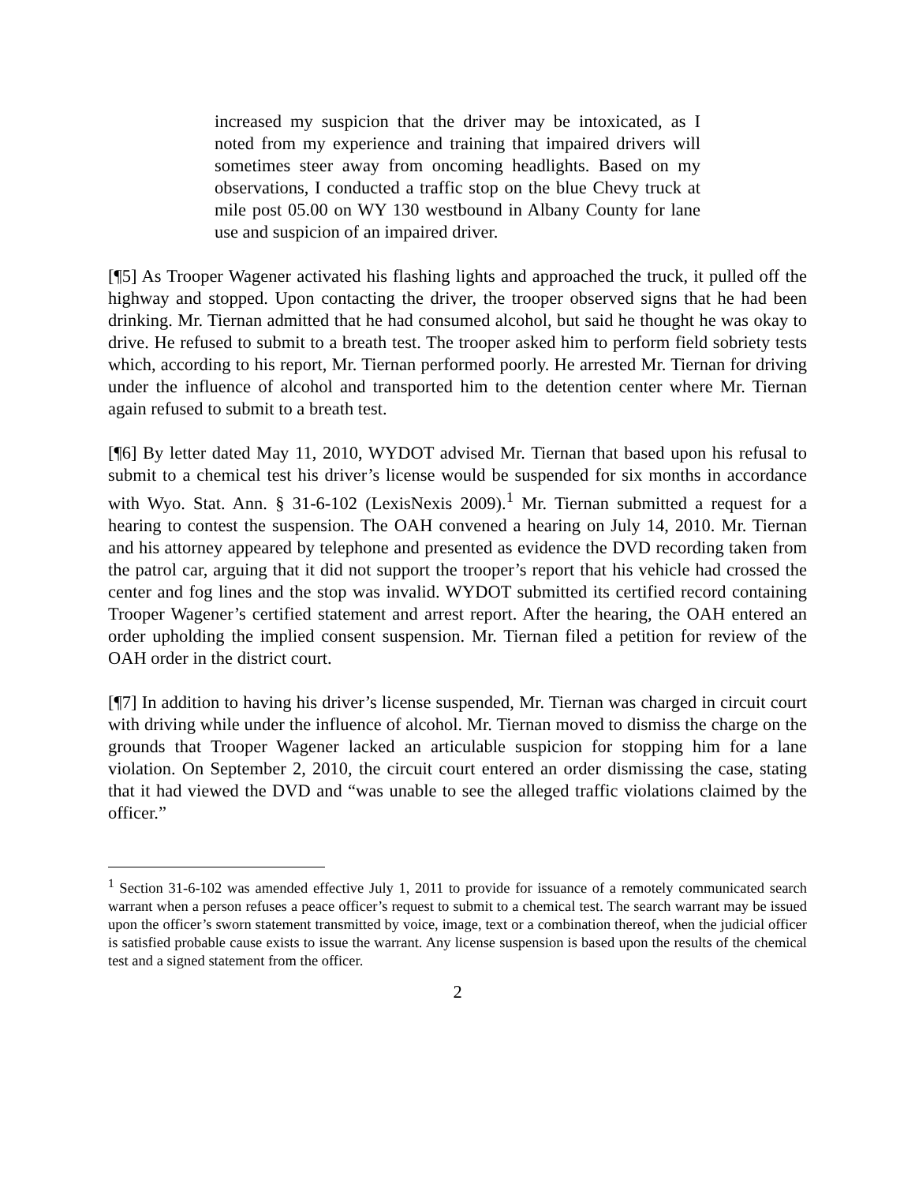increased my suspicion that the driver may be intoxicated, as I noted from my experience and training that impaired drivers will sometimes steer away from oncoming headlights. Based on my observations, I conducted a traffic stop on the blue Chevy truck at mile post 05.00 on WY 130 westbound in Albany County for lane use and suspicion of an impaired driver.
[¶5] As Trooper Wagener activated his flashing lights and approached the truck, it pulled off the highway and stopped. Upon contacting the driver, the trooper observed signs that he had been drinking. Mr. Tiernan admitted that he had consumed alcohol, but said he thought he was okay to drive. He refused to submit to a breath test. The trooper asked him to perform field sobriety tests which, according to his report, Mr. Tiernan performed poorly. He arrested Mr. Tiernan for driving under the influence of alcohol and transported him to the detention center where Mr. Tiernan again refused to submit to a breath test.
[¶6] By letter dated May 11, 2010, WYDOT advised Mr. Tiernan that based upon his refusal to submit to a chemical test his driver’s license would be suspended for six months in accordance with Wyo. Stat. Ann. § 31-6-102 (LexisNexis 2009).<sup>1</sup> Mr. Tiernan submitted a request for a hearing to contest the suspension. The OAH convened a hearing on July 14, 2010. Mr. Tiernan and his attorney appeared by telephone and presented as evidence the DVD recording taken from the patrol car, arguing that it did not support the trooper’s report that his vehicle had crossed the center and fog lines and the stop was invalid. WYDOT submitted its certified record containing Trooper Wagener’s certified statement and arrest report. After the hearing, the OAH entered an order upholding the implied consent suspension. Mr. Tiernan filed a petition for review of the OAH order in the district court.
[¶7] In addition to having his driver’s license suspended, Mr. Tiernan was charged in circuit court with driving while under the influence of alcohol. Mr. Tiernan moved to dismiss the charge on the grounds that Trooper Wagener lacked an articulable suspicion for stopping him for a lane violation. On September 2, 2010, the circuit court entered an order dismissing the case, stating that it had viewed the DVD and “was unable to see the alleged traffic violations claimed by the officer.”
<sup>1</sup> Section 31-6-102 was amended effective July 1, 2011 to provide for issuance of a remotely communicated search warrant when a person refuses a peace officer’s request to submit to a chemical test. The search warrant may be issued upon the officer’s sworn statement transmitted by voice, image, text or a combination thereof, when the judicial officer is satisfied probable cause exists to issue the warrant. Any license suspension is based upon the results of the chemical test and a signed statement from the officer.
2